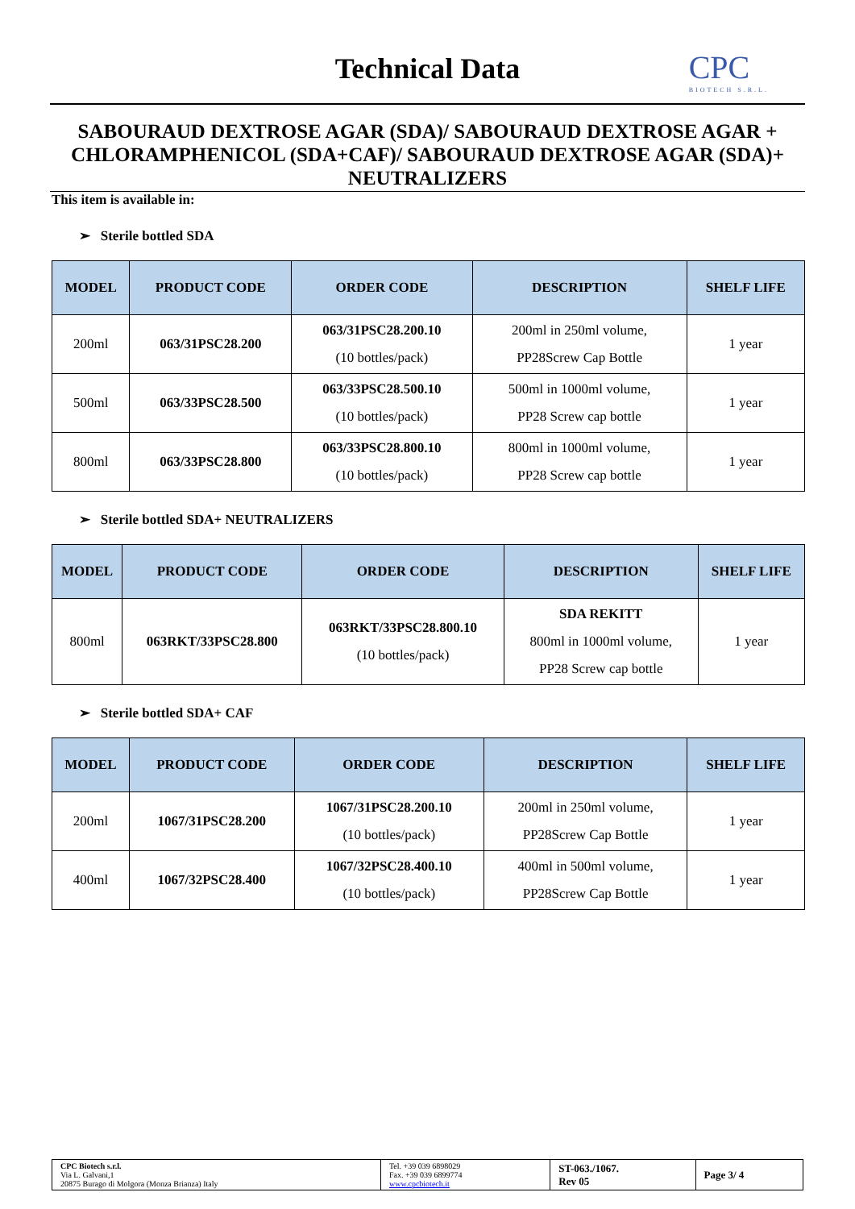Technical Data CPC
BIOTECH S.R.L.
SABOURAUD DEXTROSE AGAR (SDA)/ SABOURAUD DEXTROSE AGAR + CHLORAMPHENICOL (SDA+CAF)/ SABOURAUD DEXTROSE AGAR (SDA)+ NEUTRALIZERS
This item is available in:
➢ Sterile bottled SDA
| MODEL | PRODUCT CODE | ORDER CODE | DESCRIPTION | SHELF LIFE |
| --- | --- | --- | --- | --- |
| 200ml | 063/31PSC28.200 | 063/31PSC28.200.10 (10 bottles/pack) | 200ml in 250ml volume, PP28Screw Cap Bottle | 1 year |
| 500ml | 063/33PSC28.500 | 063/33PSC28.500.10 (10 bottles/pack) | 500ml in 1000ml volume, PP28 Screw cap bottle | 1 year |
| 800ml | 063/33PSC28.800 | 063/33PSC28.800.10 (10 bottles/pack) | 800ml in 1000ml volume, PP28 Screw cap bottle | 1 year |
➢ Sterile bottled SDA+ NEUTRALIZERS
| MODEL | PRODUCT CODE | ORDER CODE | DESCRIPTION | SHELF LIFE |
| --- | --- | --- | --- | --- |
| 800ml | 063RKT/33PSC28.800 | 063RKT/33PSC28.800.10 (10 bottles/pack) | SDA REKITT 800ml in 1000ml volume, PP28 Screw cap bottle | 1 year |
➢ Sterile bottled SDA+ CAF
| MODEL | PRODUCT CODE | ORDER CODE | DESCRIPTION | SHELF LIFE |
| --- | --- | --- | --- | --- |
| 200ml | 1067/31PSC28.200 | 1067/31PSC28.200.10 (10 bottles/pack) | 200ml in 250ml volume, PP28Screw Cap Bottle | 1 year |
| 400ml | 1067/32PSC28.400 | 1067/32PSC28.400.10 (10 bottles/pack) | 400ml in 500ml volume, PP28Screw Cap Bottle | 1 year |
| CPC Biotech s.r.l. Via L. Galvani,1 20875 Burago di Molgora (Monza Brianza) Italy | Tel. +39 039 6898029 Fax. +39 039 6899774 www.cpcbiotech.it | ST-063./1067. Rev 05 | Page 3/ 4 |